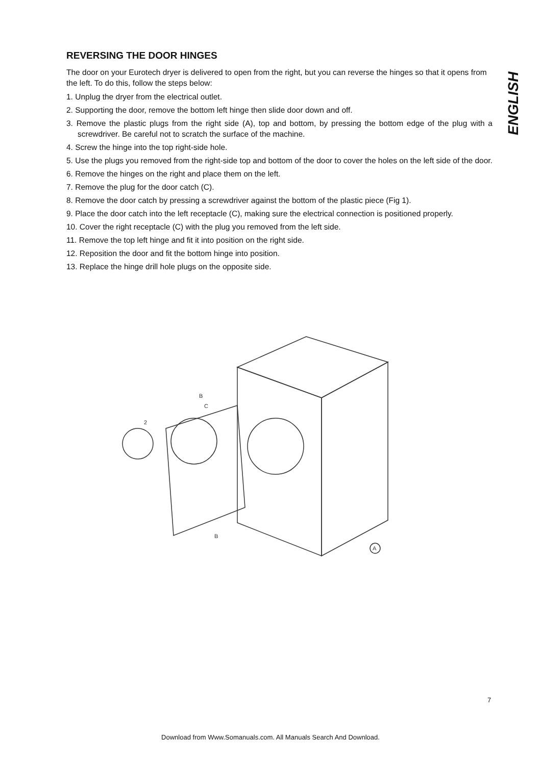ENGLISH
REVERSING THE DOOR HINGES
The door on your Eurotech dryer is delivered to open from the right, but you can reverse the hinges so that it opens from the left. To do this, follow the steps below:
1. Unplug the dryer from the electrical outlet.
2. Supporting the door, remove the bottom left hinge then slide door down and off.
3. Remove the plastic plugs from the right side (A), top and bottom, by pressing the bottom edge of the plug with a screwdriver. Be careful not to scratch the surface of the machine.
4. Screw the hinge into the top right-side hole.
5. Use the plugs you removed from the right-side top and bottom of the door to cover the holes on the left side of the door.
6. Remove the hinges on the right and place them on the left.
7. Remove the plug for the door catch (C).
8. Remove the door catch by pressing a screwdriver against the bottom of the plastic piece (Fig 1).
9. Place the door catch into the left receptacle (C), making sure the electrical connection is positioned properly.
10. Cover the right receptacle (C) with the plug you removed from the left side.
11. Remove the top left hinge and fit it into position on the right side.
12. Reposition the door and fit the bottom hinge into position.
13. Replace the hinge drill hole plugs on the opposite side.
B
C
B
A
2
7
Download from Www.Somanuals.com. All Manuals Search And Download.